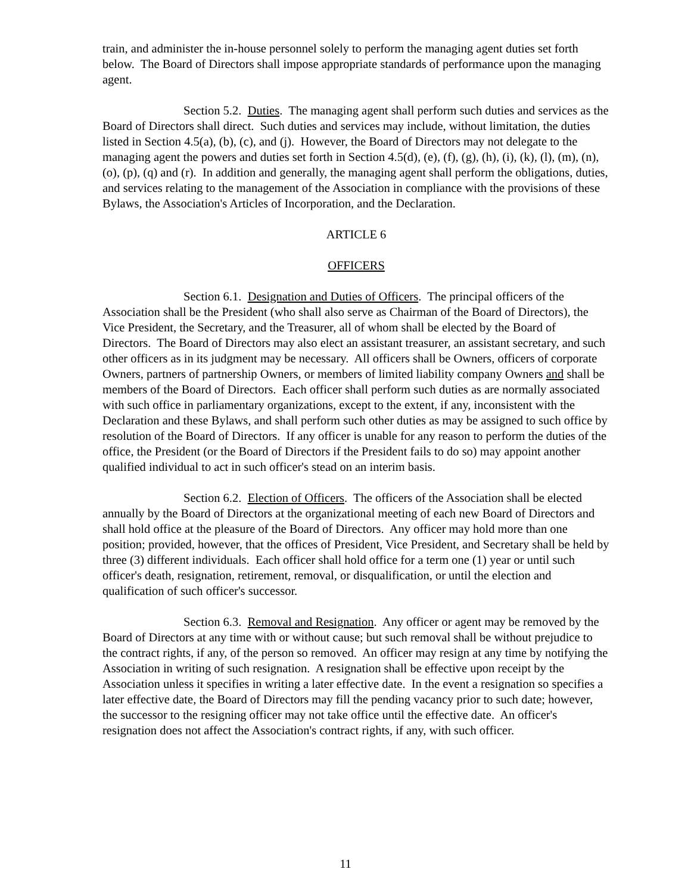train, and administer the in-house personnel solely to perform the managing agent duties set forth below. The Board of Directors shall impose appropriate standards of performance upon the managing agent.
Section 5.2. Duties. The managing agent shall perform such duties and services as the Board of Directors shall direct. Such duties and services may include, without limitation, the duties listed in Section 4.5(a), (b), (c), and (j). However, the Board of Directors may not delegate to the managing agent the powers and duties set forth in Section 4.5(d), (e), (f), (g), (h), (i), (k), (l), (m), (n), (o), (p), (q) and (r). In addition and generally, the managing agent shall perform the obligations, duties, and services relating to the management of the Association in compliance with the provisions of these Bylaws, the Association's Articles of Incorporation, and the Declaration.
ARTICLE 6
OFFICERS
Section 6.1. Designation and Duties of Officers. The principal officers of the Association shall be the President (who shall also serve as Chairman of the Board of Directors), the Vice President, the Secretary, and the Treasurer, all of whom shall be elected by the Board of Directors. The Board of Directors may also elect an assistant treasurer, an assistant secretary, and such other officers as in its judgment may be necessary. All officers shall be Owners, officers of corporate Owners, partners of partnership Owners, or members of limited liability company Owners and shall be members of the Board of Directors. Each officer shall perform such duties as are normally associated with such office in parliamentary organizations, except to the extent, if any, inconsistent with the Declaration and these Bylaws, and shall perform such other duties as may be assigned to such office by resolution of the Board of Directors. If any officer is unable for any reason to perform the duties of the office, the President (or the Board of Directors if the President fails to do so) may appoint another qualified individual to act in such officer's stead on an interim basis.
Section 6.2. Election of Officers. The officers of the Association shall be elected annually by the Board of Directors at the organizational meeting of each new Board of Directors and shall hold office at the pleasure of the Board of Directors. Any officer may hold more than one position; provided, however, that the offices of President, Vice President, and Secretary shall be held by three (3) different individuals. Each officer shall hold office for a term one (1) year or until such officer's death, resignation, retirement, removal, or disqualification, or until the election and qualification of such officer's successor.
Section 6.3. Removal and Resignation. Any officer or agent may be removed by the Board of Directors at any time with or without cause; but such removal shall be without prejudice to the contract rights, if any, of the person so removed. An officer may resign at any time by notifying the Association in writing of such resignation. A resignation shall be effective upon receipt by the Association unless it specifies in writing a later effective date. In the event a resignation so specifies a later effective date, the Board of Directors may fill the pending vacancy prior to such date; however, the successor to the resigning officer may not take office until the effective date. An officer's resignation does not affect the Association's contract rights, if any, with such officer.
11